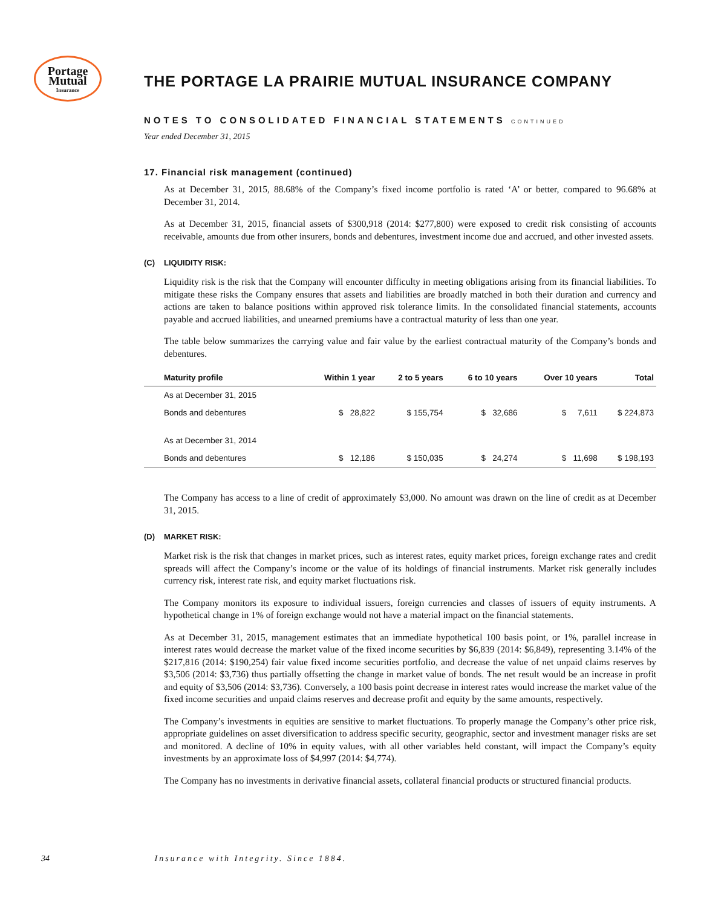Portage
Mutual
Insurance
THE PORTAGE LA PRAIRIE MUTUAL INSURANCE COMPANY
NOTES TO CONSOLIDATED FINANCIAL STATEMENTS CONTINUED
Year ended December 31, 2015
17. Financial risk management (continued)
As at December 31, 2015, 88.68% of the Company’s fixed income portfolio is rated ‘A’ or better, compared to 96.68% at December 31, 2014.
As at December 31, 2015, financial assets of $300,918 (2014: $277,800) were exposed to credit risk consisting of accounts receivable, amounts due from other insurers, bonds and debentures, investment income due and accrued, and other invested assets.
(C) LIQUIDITY RISK:
Liquidity risk is the risk that the Company will encounter difficulty in meeting obligations arising from its financial liabilities. To mitigate these risks the Company ensures that assets and liabilities are broadly matched in both their duration and currency and actions are taken to balance positions within approved risk tolerance limits. In the consolidated financial statements, accounts payable and accrued liabilities, and unearned premiums have a contractual maturity of less than one year.
The table below summarizes the carrying value and fair value by the earliest contractual maturity of the Company’s bonds and debentures.
| Maturity profile | Within 1 year | 2 to 5 years | 6 to 10 years | Over 10 years | Total |
| --- | --- | --- | --- | --- | --- |
| As at December 31, 2015 | | | | | |
| Bonds and debentures | $ 28,822 | $ 155,754 | $ 32,686 | $ 7,611 | $ 224,873 |
| As at December 31, 2014 | | | | | |
| Bonds and debentures | $ 12,186 | $ 150,035 | $ 24,274 | $ 11,698 | $ 198,193 |
The Company has access to a line of credit of approximately $3,000. No amount was drawn on the line of credit as at December 31, 2015.
(D) MARKET RISK:
Market risk is the risk that changes in market prices, such as interest rates, equity market prices, foreign exchange rates and credit spreads will affect the Company’s income or the value of its holdings of financial instruments. Market risk generally includes currency risk, interest rate risk, and equity market fluctuations risk.
The Company monitors its exposure to individual issuers, foreign currencies and classes of issuers of equity instruments. A hypothetical change in 1% of foreign exchange would not have a material impact on the financial statements.
As at December 31, 2015, management estimates that an immediate hypothetical 100 basis point, or 1%, parallel increase in interest rates would decrease the market value of the fixed income securities by $6,839 (2014: $6,849), representing 3.14% of the $217,816 (2014: $190,254) fair value fixed income securities portfolio, and decrease the value of net unpaid claims reserves by $3,506 (2014: $3,736) thus partially offsetting the change in market value of bonds. The net result would be an increase in profit and equity of $3,506 (2014: $3,736). Conversely, a 100 basis point decrease in interest rates would increase the market value of the fixed income securities and unpaid claims reserves and decrease profit and equity by the same amounts, respectively.
The Company’s investments in equities are sensitive to market fluctuations. To properly manage the Company’s other price risk, appropriate guidelines on asset diversification to address specific security, geographic, sector and investment manager risks are set and monitored. A decline of 10% in equity values, with all other variables held constant, will impact the Company’s equity investments by an approximate loss of $4,997 (2014: $4,774).
The Company has no investments in derivative financial assets, collateral financial products or structured financial products.
34 Insurance with Integrity. Since 1884.